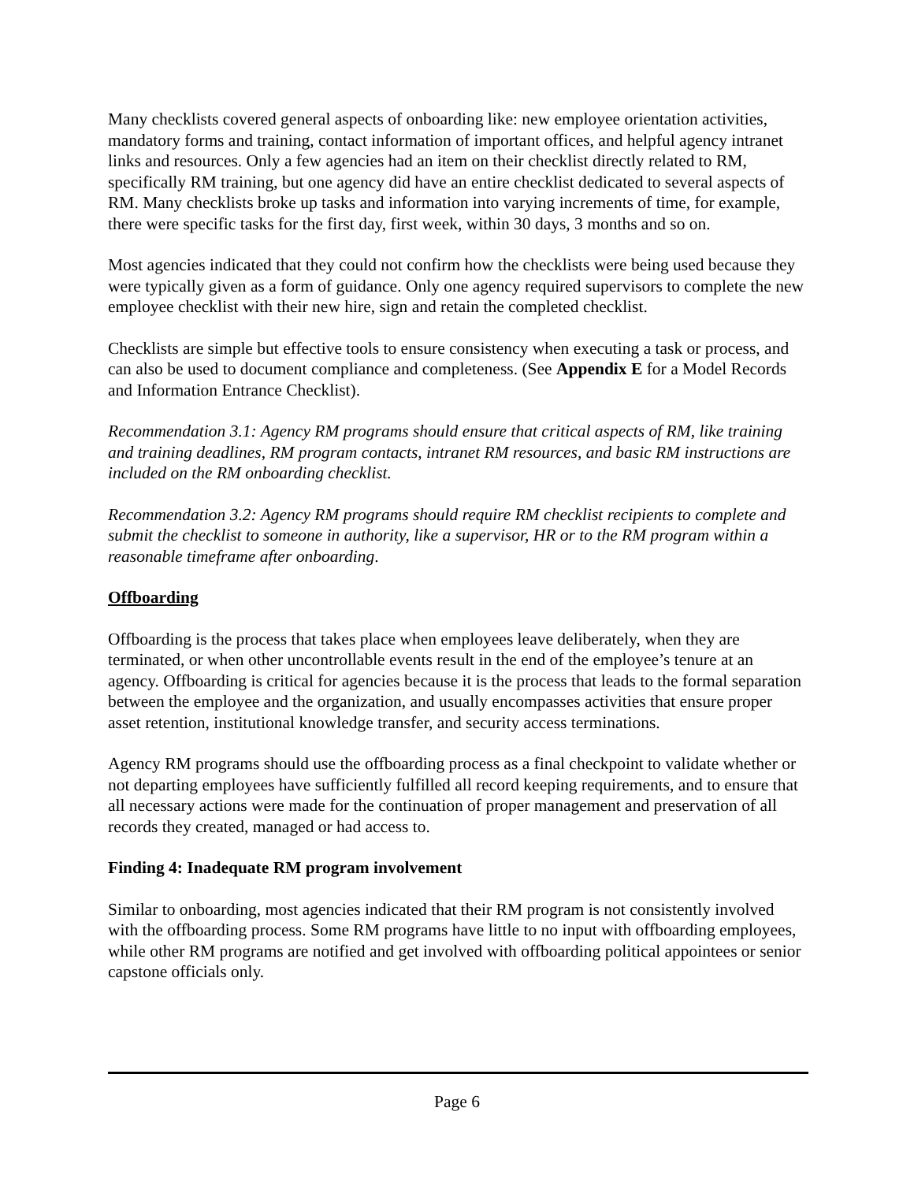Many checklists covered general aspects of onboarding like: new employee orientation activities, mandatory forms and training, contact information of important offices, and helpful agency intranet links and resources. Only a few agencies had an item on their checklist directly related to RM, specifically RM training, but one agency did have an entire checklist dedicated to several aspects of RM. Many checklists broke up tasks and information into varying increments of time, for example, there were specific tasks for the first day, first week, within 30 days, 3 months and so on.
Most agencies indicated that they could not confirm how the checklists were being used because they were typically given as a form of guidance. Only one agency required supervisors to complete the new employee checklist with their new hire, sign and retain the completed checklist.
Checklists are simple but effective tools to ensure consistency when executing a task or process, and can also be used to document compliance and completeness. (See Appendix E for a Model Records and Information Entrance Checklist).
Recommendation 3.1: Agency RM programs should ensure that critical aspects of RM, like training and training deadlines, RM program contacts, intranet RM resources, and basic RM instructions are included on the RM onboarding checklist.
Recommendation 3.2: Agency RM programs should require RM checklist recipients to complete and submit the checklist to someone in authority, like a supervisor, HR or to the RM program within a reasonable timeframe after onboarding.
Offboarding
Offboarding is the process that takes place when employees leave deliberately, when they are terminated, or when other uncontrollable events result in the end of the employee’s tenure at an agency. Offboarding is critical for agencies because it is the process that leads to the formal separation between the employee and the organization, and usually encompasses activities that ensure proper asset retention, institutional knowledge transfer, and security access terminations.
Agency RM programs should use the offboarding process as a final checkpoint to validate whether or not departing employees have sufficiently fulfilled all record keeping requirements, and to ensure that all necessary actions were made for the continuation of proper management and preservation of all records they created, managed or had access to.
Finding 4: Inadequate RM program involvement
Similar to onboarding, most agencies indicated that their RM program is not consistently involved with the offboarding process. Some RM programs have little to no input with offboarding employees, while other RM programs are notified and get involved with offboarding political appointees or senior capstone officials only.
Page 6